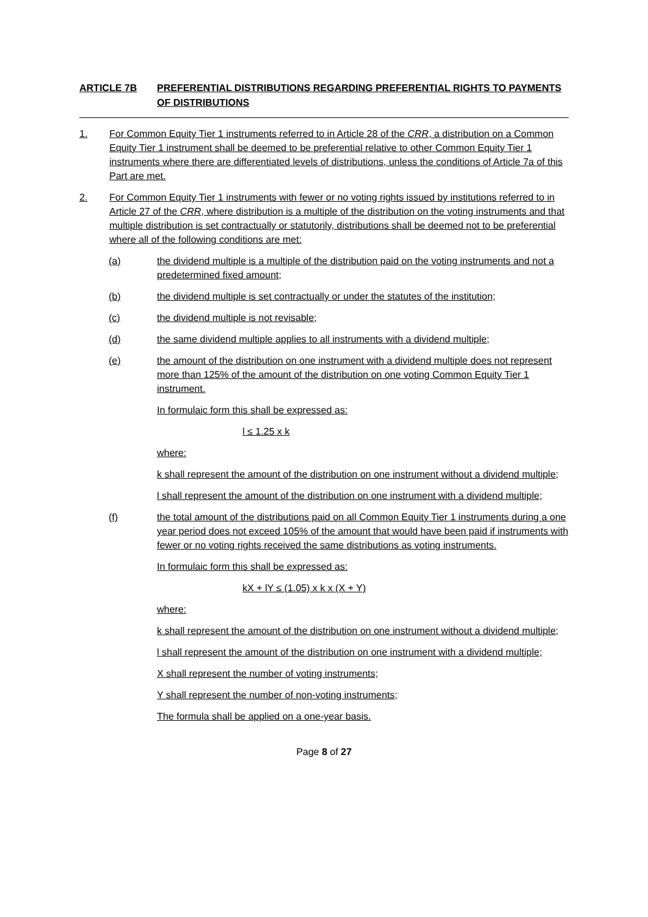ARTICLE 7B PREFERENTIAL DISTRIBUTIONS REGARDING PREFERENTIAL RIGHTS TO PAYMENTS OF DISTRIBUTIONS
1. For Common Equity Tier 1 instruments referred to in Article 28 of the CRR, a distribution on a Common Equity Tier 1 instrument shall be deemed to be preferential relative to other Common Equity Tier 1 instruments where there are differentiated levels of distributions, unless the conditions of Article 7a of this Part are met.
2. For Common Equity Tier 1 instruments with fewer or no voting rights issued by institutions referred to in Article 27 of the CRR, where distribution is a multiple of the distribution on the voting instruments and that multiple distribution is set contractually or statutorily, distributions shall be deemed not to be preferential where all of the following conditions are met:
(a) the dividend multiple is a multiple of the distribution paid on the voting instruments and not a predetermined fixed amount;
(b) the dividend multiple is set contractually or under the statutes of the institution;
(c) the dividend multiple is not revisable;
(d) the same dividend multiple applies to all instruments with a dividend multiple;
(e) the amount of the distribution on one instrument with a dividend multiple does not represent more than 125% of the amount of the distribution on one voting Common Equity Tier 1 instrument.
In formulaic form this shall be expressed as:
l ≤ 1.25 x k
where:
k shall represent the amount of the distribution on one instrument without a dividend multiple;
l shall represent the amount of the distribution on one instrument with a dividend multiple;
(f) the total amount of the distributions paid on all Common Equity Tier 1 instruments during a one year period does not exceed 105% of the amount that would have been paid if instruments with fewer or no voting rights received the same distributions as voting instruments.
In formulaic form this shall be expressed as:
kX + lY ≤ (1.05) x k x (X + Y)
where:
k shall represent the amount of the distribution on one instrument without a dividend multiple;
l shall represent the amount of the distribution on one instrument with a dividend multiple;
X shall represent the number of voting instruments;
Y shall represent the number of non-voting instruments;
The formula shall be applied on a one-year basis.
Page 8 of 27